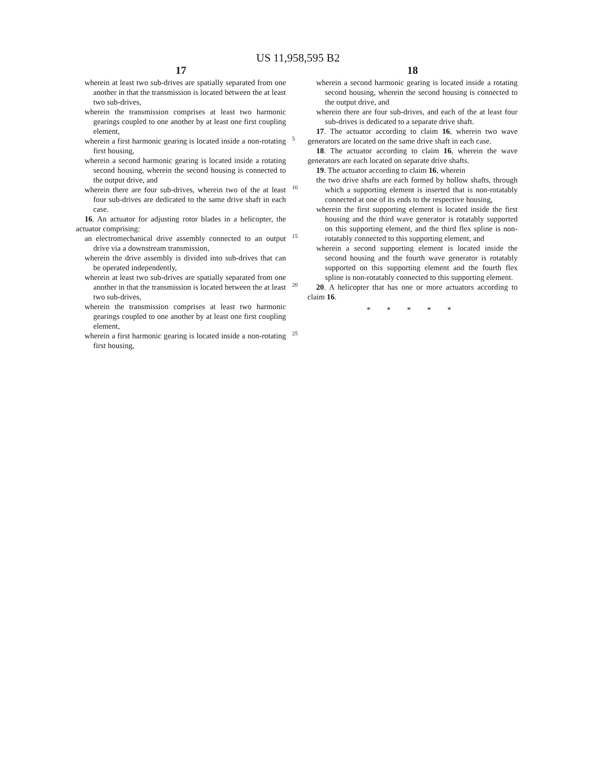US 11,958,595 B2
17
wherein at least two sub-drives are spatially separated from one another in that the transmission is located between the at least two sub-drives,
wherein the transmission comprises at least two harmonic gearings coupled to one another by at least one first coupling element,
wherein a first harmonic gearing is located inside a non-rotating first housing,
wherein a second harmonic gearing is located inside a rotating second housing, wherein the second housing is connected to the output drive, and
wherein there are four sub-drives, wherein two of the at least four sub-drives are dedicated to the same drive shaft in each case.
16. An actuator for adjusting rotor blades in a helicopter, the actuator comprising:
an electromechanical drive assembly connected to an output drive via a downstream transmission,
wherein the drive assembly is divided into sub-drives that can be operated independently,
wherein at least two sub-drives are spatially separated from one another in that the transmission is located between the at least two sub-drives,
wherein the transmission comprises at least two harmonic gearings coupled to one another by at least one first coupling element,
wherein a first harmonic gearing is located inside a non-rotating first housing,
5
10
15
20
25
18
wherein a second harmonic gearing is located inside a rotating second housing, wherein the second housing is connected to the output drive, and
wherein there are four sub-drives, and each of the at least four sub-drives is dedicated to a separate drive shaft.
17. The actuator according to claim 16, wherein two wave generators are located on the same drive shaft in each case.
18. The actuator according to claim 16, wherein the wave generators are each located on separate drive shafts.
19. The actuator according to claim 16, wherein
the two drive shafts are each formed by hollow shafts, through which a supporting element is inserted that is non-rotatably connected at one of its ends to the respective housing,
wherein the first supporting element is located inside the first housing and the third wave generator is rotatably supported on this supporting element, and the third flex spline is non-rotatably connected to this supporting element, and
wherein a second supporting element is located inside the second housing and the fourth wave generator is rotatably supported on this supporting element and the fourth flex spline is non-rotatably connected to this supporting element.
20. A helicopter that has one or more actuators according to claim 16.
* * * * *